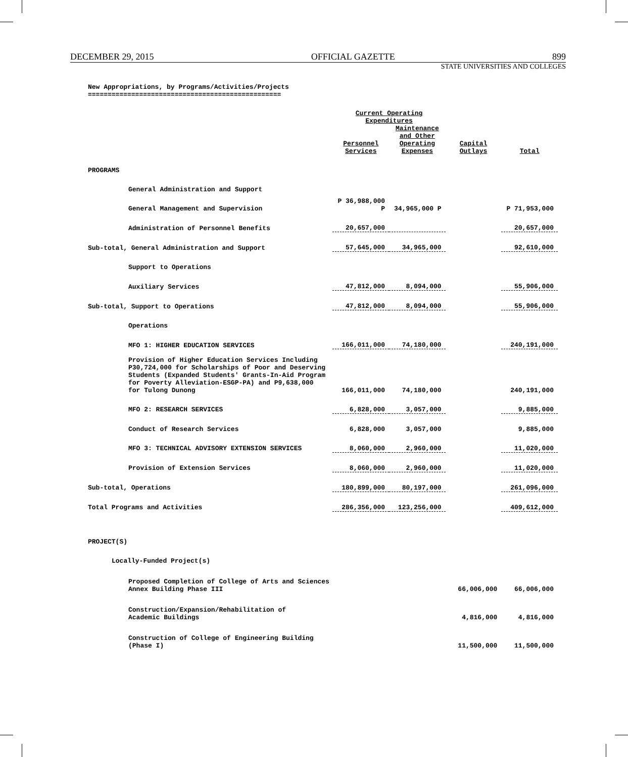DECEMBER 29, 2015 OFFICIAL GAZETTE 899
STATE UNIVERSITIES AND COLLEGES
New Appropriations, by Programs/Activities/Projects
=================================================
| | Current Operating Expenditures | | | |
| | Personnel Services | Maintenance and Other Operating Expenses | Capital Outlays | Total |
| PROGRAMS | | | | |
| General Administration and Support | | | | |
| General Management and Supervision | P 36,988,000 P | 34,965,000 P | | P 71,953,000 |
| Administration of Personnel Benefits | 20,657,000 | | | 20,657,000 |
| Sub-total, General Administration and Support | 57,645,000 | 34,965,000 | | 92,610,000 |
| Support to Operations | | | | |
| Auxiliary Services | 47,812,000 | 8,094,000 | | 55,906,000 |
| Sub-total, Support to Operations | 47,812,000 | 8,094,000 | | 55,906,000 |
| Operations | | | | |
| MFO 1: HIGHER EDUCATION SERVICES | 166,011,000 | 74,180,000 | | 240,191,000 |
| Provision of Higher Education Services Including P30,724,000 for Scholarships of Poor and Deserving Students (Expanded Students' Grants-In-Aid Program for Poverty Alleviation-ESGP-PA) and P9,638,000 for Tulong Dunong | 166,011,000 | 74,180,000 | | 240,191,000 |
| MFO 2: RESEARCH SERVICES | 6,828,000 | 3,057,000 | | 9,885,000 |
| Conduct of Research Services | 6,828,000 | 3,057,000 | | 9,885,000 |
| MFO 3: TECHNICAL ADVISORY EXTENSION SERVICES | 8,060,000 | 2,960,000 | | 11,020,000 |
| Provision of Extension Services | 8,060,000 | 2,960,000 | | 11,020,000 |
| Sub-total, Operations | 180,899,000 | 80,197,000 | | 261,096,000 |
| Total Programs and Activities | 286,356,000 | 123,256,000 | | 409,612,000 |
| PROJECT(S) | | | | |
| Locally-Funded Project(s) | | | | |
| Proposed Completion of College of Arts and Sciences Annex Building Phase III | | | 66,006,000 | 66,006,000 |
| Construction/Expansion/Rehabilitation of Academic Buildings | | | 4,816,000 | 4,816,000 |
| Construction of College of Engineering Building (Phase I) | | | 11,500,000 | 11,500,000 |